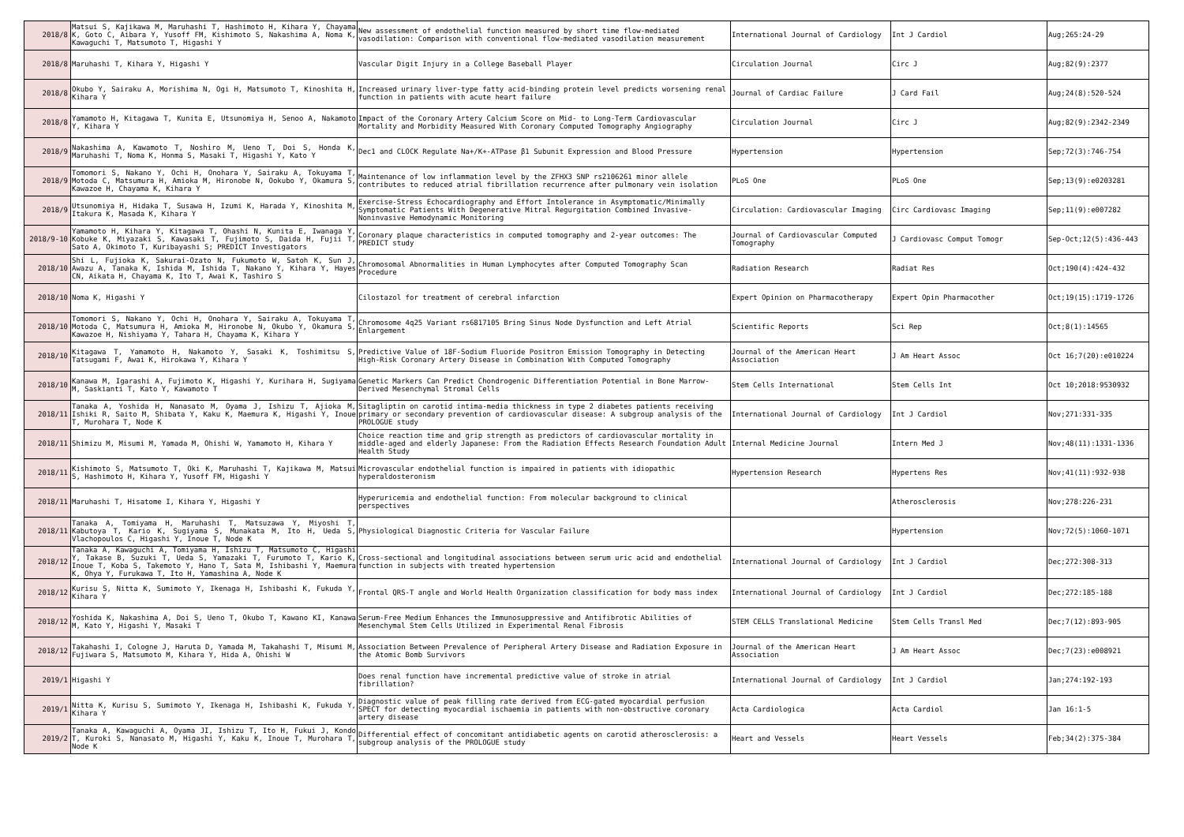| 2018/8 | Matsui S, Kajikawa M, Maruhashi T, Hashimoto H, Kihara Y, Chayama K, Goto C, Aibara Y, Yusoff FM, Kishimoto S, Nakashima A, Noma K, Kawaguchi T, Matsumoto T, Higashi Y | New assessment of endothelial function measured by short time flow-mediated vasodilation: Comparison with conventional flow-mediated vasodilation measurement | International Journal of Cardiology | Int J Cardiol | Aug;265:24-29 |
| 2018/8 | Maruhashi T, Kihara Y, Higashi Y | Vascular Digit Injury in a College Baseball Player | Circulation Journal | Circ J | Aug;82(9):2377 |
| 2018/8 | Okubo Y, Sairaku A, Morishima N, Ogi H, Matsumoto T, Kinoshita H, Kihara Y | Increased urinary liver-type fatty acid-binding protein level predicts worsening renal function in patients with acute heart failure | Journal of Cardiac Failure | J Card Fail | Aug;24(8):520-524 |
| 2018/8 | Yamamoto H, Kitagawa T, Kunita E, Utsunomiya H, Senoo A, Nakamoto Y, Kihara Y | Impact of the Coronary Artery Calcium Score on Mid- to Long-Term Cardiovascular Mortality and Morbidity Measured With Coronary Computed Tomography Angiography | Circulation Journal | Circ J | Aug;82(9):2342-2349 |
| 2018/9 | Nakashima A, Kawamoto T, Noshiro M, Ueno T, Doi S, Honda K, Maruhashi T, Noma K, Honma S, Masaki T, Higashi Y, Kato Y | Dec1 and CLOCK Regulate Na+/K+-ATPase β1 Subunit Expression and Blood Pressure | Hypertension | Hypertension | Sep;72(3):746-754 |
| 2018/9 | Tomomori S, Nakano Y, Ochi H, Onohara Y, Sairaku A, Tokuyama T, Motoda C, Matsumura H, Amioka M, Hironobe N, Ookubo Y, Okamura S, Kawazoe H, Chayama K, Kihara Y | Maintenance of low inflammation level by the ZFHX3 SNP rs2106261 minor allele contributes to reduced atrial fibrillation recurrence after pulmonary vein isolation | PLoS One | PLoS One | Sep;13(9):e0203281 |
| 2018/9 | Utsunomiya H, Hidaka T, Susawa H, Izumi K, Harada Y, Kinoshita M, Itakura K, Masada K, Kihara Y | Exercise-Stress Echocardiography and Effort Intolerance in Asymptomatic/Minimally Symptomatic Patients With Degenerative Mitral Regurgitation Combined Invasive-Noninvasive Hemodynamic Monitoring | Circulation: Cardiovascular Imaging | Circ Cardiovasc Imaging | Sep;11(9):e007282 |
| 2018/9-10 | Yamamoto H, Kihara Y, Kitagawa T, Ohashi N, Kunita E, Iwanaga Y, Kobuke K, Miyazaki S, Kawasaki T, Fujimoto S, Daida H, Fujii T, Sato A, Okimoto T, Kuribayashi S; PREDICT Investigators | Coronary plaque characteristics in computed tomography and 2-year outcomes: The PREDICT study | Journal of Cardiovascular Computed Tomography | J Cardiovasc Comput Tomogr | Sep-Oct;12(5):436-443 |
| 2018/10 | Shi L, Fujioka K, Sakurai-Ozato N, Fukumoto W, Satoh K, Sun J, Awazu A, Tanaka K, Ishida M, Ishida T, Nakano Y, Kihara Y, Hayes CN, Aikata H, Chayama K, Ito T, Awai K, Tashiro S | Chromosomal Abnormalities in Human Lymphocytes after Computed Tomography Scan Procedure | Radiation Research | Radiat Res | Oct;190(4):424-432 |
| 2018/10 | Noma K, Higashi Y | Cilostazol for treatment of cerebral infarction | Expert Opinion on Pharmacotherapy | Expert Opin Pharmacother | Oct;19(15):1719-1726 |
| 2018/10 | Tomomori S, Nakano Y, Ochi H, Onohara Y, Sairaku A, Tokuyama T, Motoda C, Matsumura H, Amioka M, Hironobe N, Okubo Y, Okamura S, Kawazoe H, Nishiyama Y, Tahara H, Chayama K, Kihara Y | Chromosome 4q25 Variant rs6817105 Bring Sinus Node Dysfunction and Left Atrial Enlargement | Scientific Reports | Sci Rep | Oct;8(1):14565 |
| 2018/10 | Kitagawa T, Yamamoto H, Nakamoto Y, Sasaki K, Toshimitsu S, Tatsugami F, Awai K, Hirokawa Y, Kihara Y | Predictive Value of 18F-Sodium Fluoride Positron Emission Tomography in Detecting High-Risk Coronary Artery Disease in Combination With Computed Tomography | Journal of the American Heart Association | J Am Heart Assoc | Oct 16;7(20):e010224 |
| 2018/10 | Kanawa M, Igarashi A, Fujimoto K, Higashi Y, Kurihara H, Sugiyama M, Saskianti T, Kato Y, Kawamoto T | Genetic Markers Can Predict Chondrogenic Differentiation Potential in Bone Marrow-Derived Mesenchymal Stromal Cells | Stem Cells International | Stem Cells Int | Oct 10;2018:9530932 |
| 2018/11 | Tanaka A, Yoshida H, Nanasato M, Oyama J, Ishizu T, Ajioka M, Ishiki R, Saito M, Shibata Y, Kaku K, Maemura K, Higashi Y, Inoue T, Murohara T, Node K | Sitagliptin on carotid intima-media thickness in type 2 diabetes patients receiving primary or secondary prevention of cardiovascular disease: A subgroup analysis of the PROLOGUE study | International Journal of Cardiology | Int J Cardiol | Nov;271:331-335 |
| 2018/11 | Shimizu M, Misumi M, Yamada M, Ohishi W, Yamamoto H, Kihara Y | Choice reaction time and grip strength as predictors of cardiovascular mortality in middle-aged and elderly Japanese: From the Radiation Effects Research Foundation Adult Health Study | Internal Medicine Journal | Intern Med J | Nov;48(11):1331-1336 |
| 2018/11 | Kishimoto S, Matsumoto T, Oki K, Maruhashi T, Kajikawa M, Matsui S, Hashimoto H, Kihara Y, Yusoff FM, Higashi Y | Microvascular endothelial function is impaired in patients with idiopathic hyperaldosteronism | Hypertension Research | Hypertens Res | Nov;41(11):932-938 |
| 2018/11 | Maruhashi T, Hisatome I, Kihara Y, Higashi Y | Hyperuricemia and endothelial function: From molecular background to clinical perspectives | | Atherosclerosis | Nov;278:226-231 |
| 2018/11 | Tanaka A, Tomiyama H, Maruhashi T, Matsuzawa Y, Miyoshi T, Kabutoya T, Kario K, Sugiyama S, Munakata M, Ito H, Ueda S, Vlachopoulos C, Higashi Y, Inoue T, Node K | Physiological Diagnostic Criteria for Vascular Failure | | Hypertension | Nov;72(5):1060-1071 |
| 2018/12 | Tanaka A, Kawaguchi A, Tomiyama H, Ishizu T, Matsumoto C, Higashi Y, Takase B, Suzuki T, Ueda S, Yamazaki T, Furumoto T, Kario K, Inoue T, Koba S, Takemoto Y, Hano T, Sata M, Ishibashi Y, Maemura K, Ohya Y, Furukawa T, Ito H, Yamashina A, Node K | Cross-sectional and longitudinal associations between serum uric acid and endothelial function in subjects with treated hypertension | International Journal of Cardiology | Int J Cardiol | Dec;272:308-313 |
| 2018/12 | Kurisu S, Nitta K, Sumimoto Y, Ikenaga H, Ishibashi K, Fukuda Y, Kihara Y | Frontal QRS-T angle and World Health Organization classification for body mass index | International Journal of Cardiology | Int J Cardiol | Dec;272:185-188 |
| 2018/12 | Yoshida K, Nakashima A, Doi S, Ueno T, Okubo T, Kawano KI, Kanawa M, Kato Y, Higashi Y, Masaki T | Serum-Free Medium Enhances the Immunosuppressive and Antifibrotic Abilities of Mesenchymal Stem Cells Utilized in Experimental Renal Fibrosis | STEM CELLS Translational Medicine | Stem Cells Transl Med | Dec;7(12):893-905 |
| 2018/12 | Takahashi I, Cologne J, Haruta D, Yamada M, Takahashi T, Misumi M, Fujiwara S, Matsumoto M, Kihara Y, Hida A, Ohishi W | Association Between Prevalence of Peripheral Artery Disease and Radiation Exposure in the Atomic Bomb Survivors | Journal of the American Heart Association | J Am Heart Assoc | Dec;7(23):e008921 |
| 2019/1 | Higashi Y | Does renal function have incremental predictive value of stroke in atrial fibrillation? | International Journal of Cardiology | Int J Cardiol | Jan;274:192-193 |
| 2019/1 | Nitta K, Kurisu S, Sumimoto Y, Ikenaga H, Ishibashi K, Fukuda Y, Kihara Y | Diagnostic value of peak filling rate derived from ECG-gated myocardial perfusion SPECT for detecting myocardial ischaemia in patients with non-obstructive coronary artery disease | Acta Cardiologica | Acta Cardiol | Jan 16:1-5 |
| 2019/2 | Tanaka A, Kawaguchi A, Oyama JI, Ishizu T, Ito H, Fukui J, Kondo T, Kuroki S, Nanasato M, Higashi Y, Kaku K, Inoue T, Murohara T, Node K | Differential effect of concomitant antidiabetic agents on carotid atherosclerosis: a subgroup analysis of the PROLOGUE study | Heart and Vessels | Heart Vessels | Feb;34(2):375-384 |